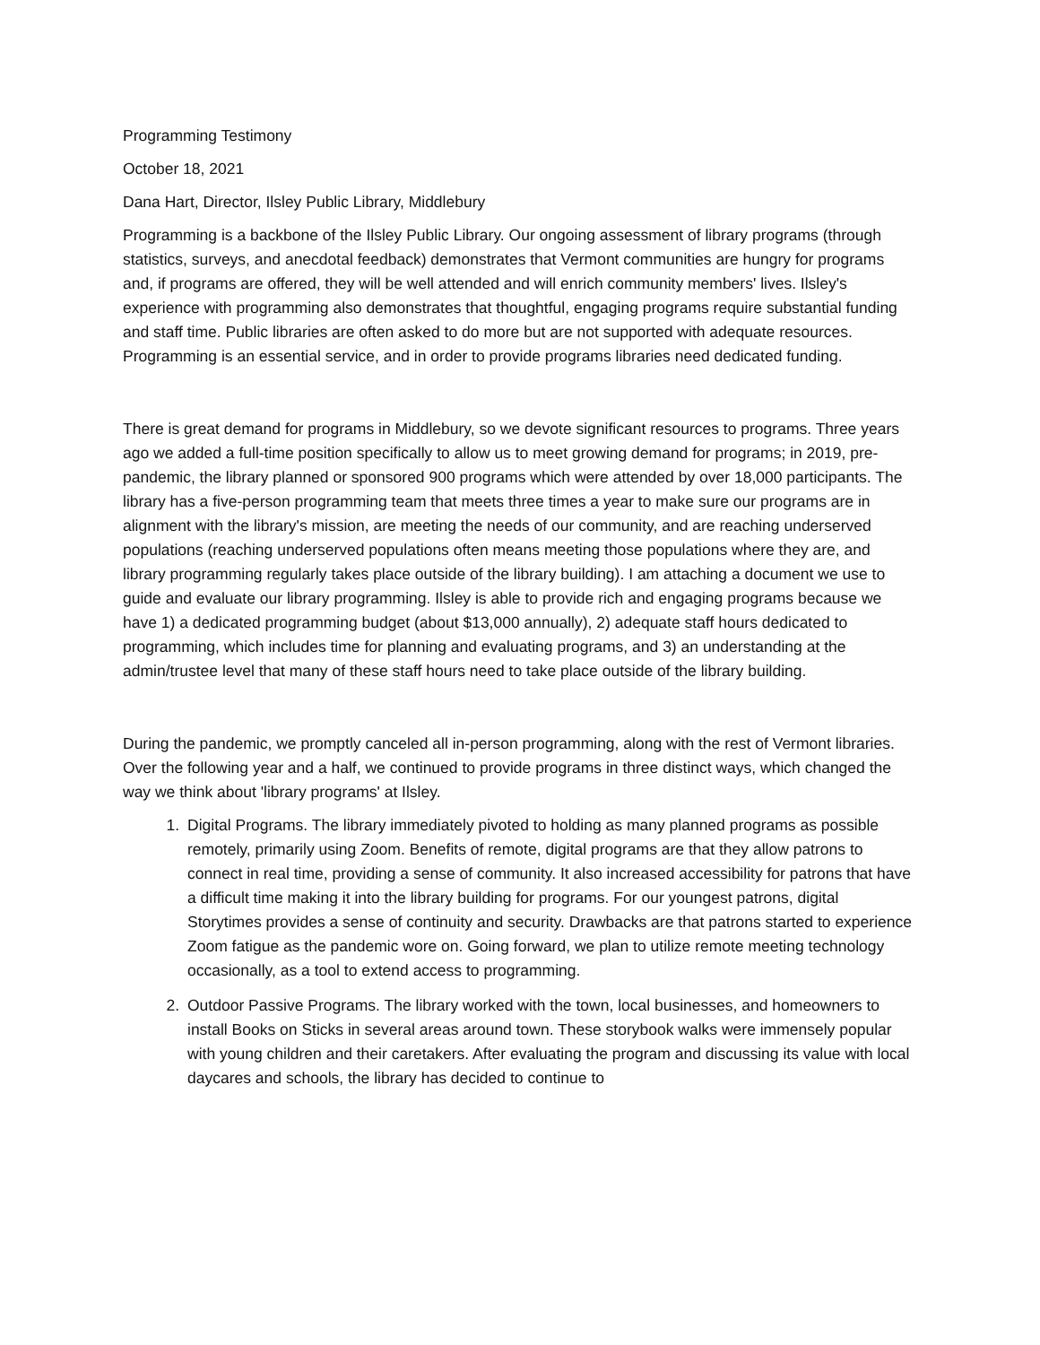Programming Testimony
October 18, 2021
Dana Hart, Director, Ilsley Public Library, Middlebury
Programming is a backbone of the Ilsley Public Library. Our ongoing assessment of library programs (through statistics, surveys, and anecdotal feedback) demonstrates that Vermont communities are hungry for programs and, if programs are offered, they will be well attended and will enrich community members' lives. Ilsley's experience with programming also demonstrates that thoughtful, engaging programs require substantial funding and staff time. Public libraries are often asked to do more but are not supported with adequate resources. Programming is an essential service, and in order to provide programs libraries need dedicated funding.
There is great demand for programs in Middlebury, so we devote significant resources to programs. Three years ago we added a full-time position specifically to allow us to meet growing demand for programs; in 2019, pre-pandemic, the library planned or sponsored 900 programs which were attended by over 18,000 participants. The library has a five-person programming team that meets three times a year to make sure our programs are in alignment with the library's mission, are meeting the needs of our community, and are reaching underserved populations (reaching underserved populations often means meeting those populations where they are, and library programming regularly takes place outside of the library building). I am attaching a document we use to guide and evaluate our library programming. Ilsley is able to provide rich and engaging programs because we have 1) a dedicated programming budget (about $13,000 annually), 2) adequate staff hours dedicated to programming, which includes time for planning and evaluating programs, and 3) an understanding at the admin/trustee level that many of these staff hours need to take place outside of the library building.
During the pandemic, we promptly canceled all in-person programming, along with the rest of Vermont libraries. Over the following year and a half, we continued to provide programs in three distinct ways, which changed the way we think about 'library programs' at Ilsley.
1. Digital Programs. The library immediately pivoted to holding as many planned programs as possible remotely, primarily using Zoom. Benefits of remote, digital programs are that they allow patrons to connect in real time, providing a sense of community. It also increased accessibility for patrons that have a difficult time making it into the library building for programs. For our youngest patrons, digital Storytimes provides a sense of continuity and security. Drawbacks are that patrons started to experience Zoom fatigue as the pandemic wore on. Going forward, we plan to utilize remote meeting technology occasionally, as a tool to extend access to programming.
2. Outdoor Passive Programs. The library worked with the town, local businesses, and homeowners to install Books on Sticks in several areas around town. These storybook walks were immensely popular with young children and their caretakers. After evaluating the program and discussing its value with local daycares and schools, the library has decided to continue to